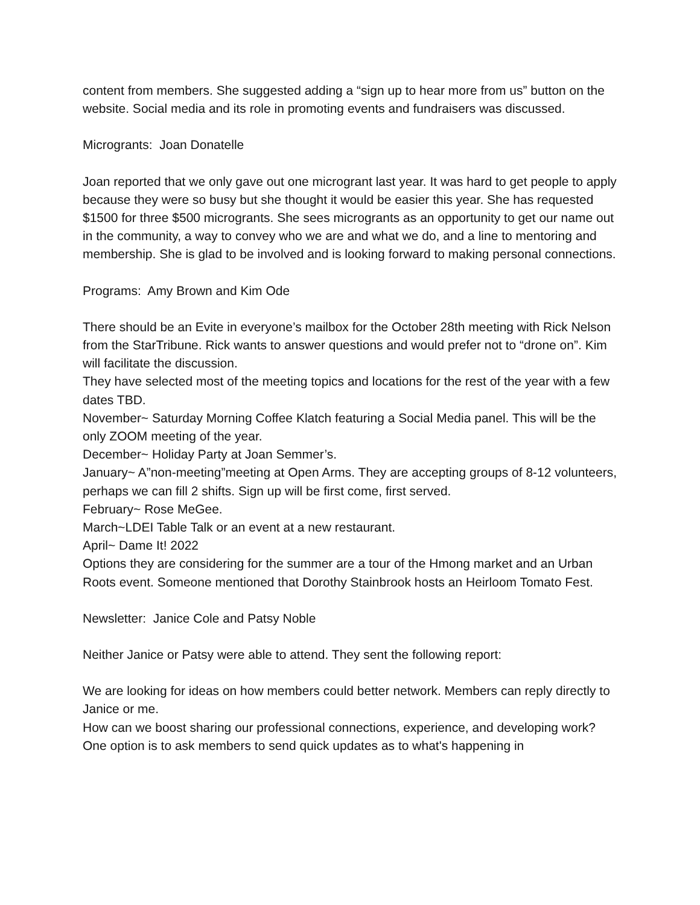content from members. She suggested adding a “sign up to hear more from us” button on the website. Social media and its role in promoting events and fundraisers was discussed.
Microgrants: Joan Donatelle
Joan reported that we only gave out one microgrant last year. It was hard to get people to apply because they were so busy but she thought it would be easier this year. She has requested $1500 for three $500 microgrants. She sees microgrants as an opportunity to get our name out in the community, a way to convey who we are and what we do, and a line to mentoring and membership. She is glad to be involved and is looking forward to making personal connections.
Programs: Amy Brown and Kim Ode
There should be an Evite in everyone’s mailbox for the October 28th meeting with Rick Nelson from the StarTribune. Rick wants to answer questions and would prefer not to “drone on”. Kim will facilitate the discussion.
They have selected most of the meeting topics and locations for the rest of the year with a few dates TBD.
November~ Saturday Morning Coffee Klatch featuring a Social Media panel. This will be the only ZOOM meeting of the year.
December~ Holiday Party at Joan Semmer’s.
January~ A”non-meeting”meeting at Open Arms. They are accepting groups of 8-12 volunteers, perhaps we can fill 2 shifts. Sign up will be first come, first served.
February~ Rose MeGee.
March~LDEI Table Talk or an event at a new restaurant.
April~ Dame It! 2022
Options they are considering for the summer are a tour of the Hmong market and an Urban Roots event. Someone mentioned that Dorothy Stainbrook hosts an Heirloom Tomato Fest.
Newsletter: Janice Cole and Patsy Noble
Neither Janice or Patsy were able to attend. They sent the following report:
We are looking for ideas on how members could better network. Members can reply directly to Janice or me.
How can we boost sharing our professional connections, experience, and developing work? One option is to ask members to send quick updates as to what's happening in